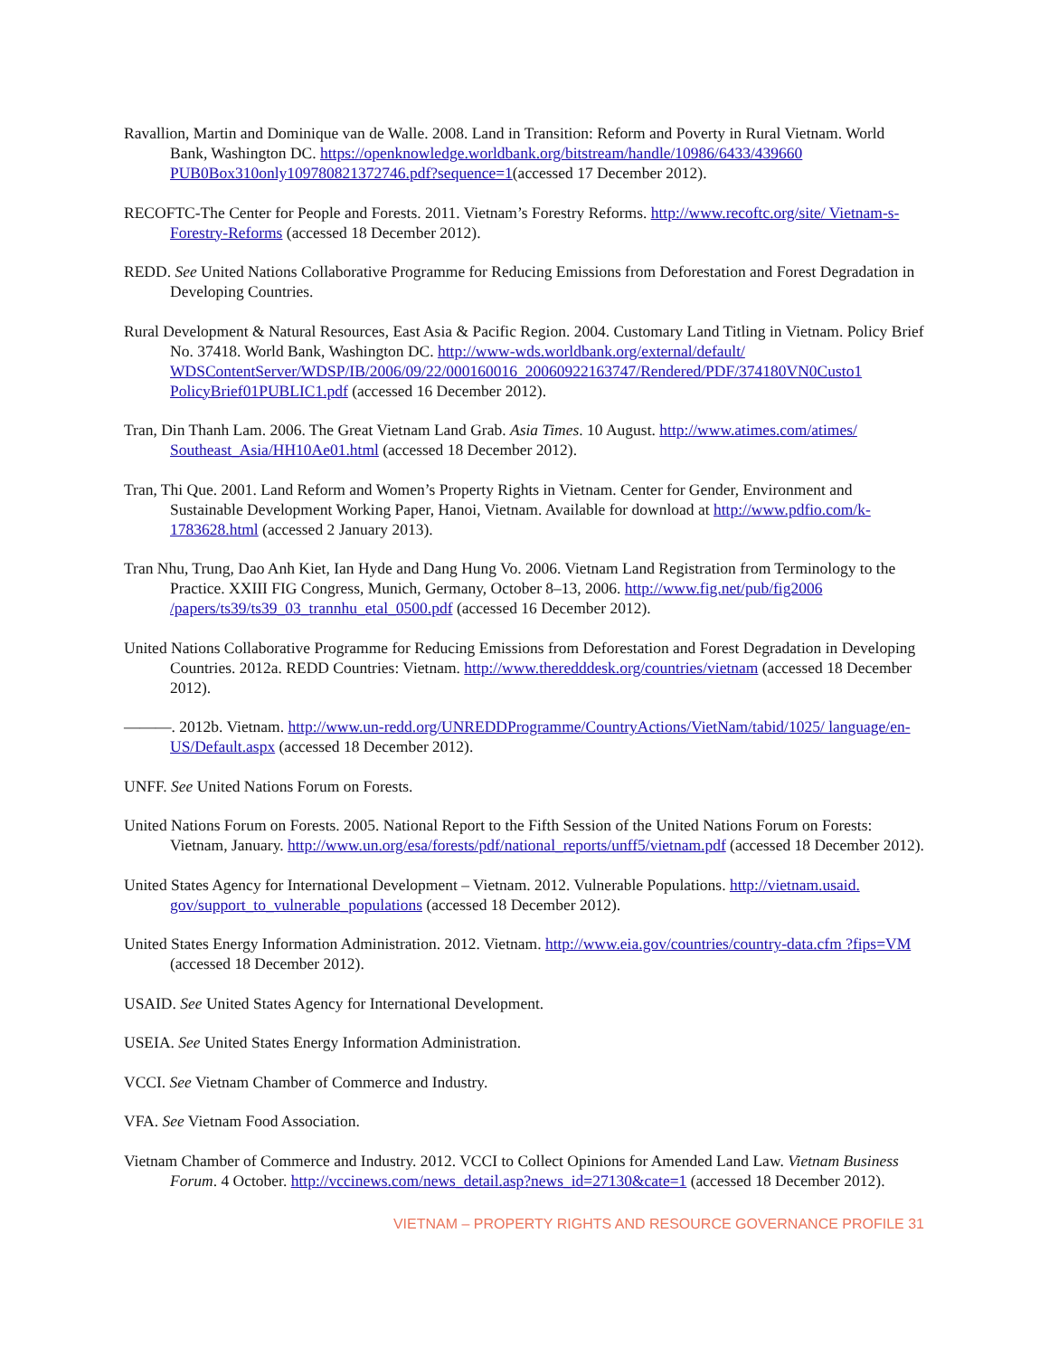Ravallion, Martin and Dominique van de Walle. 2008. Land in Transition: Reform and Poverty in Rural Vietnam. World Bank, Washington DC. https://openknowledge.worldbank.org/bitstream/handle/10986/6433/439660 PUB0Box310only109780821372746.pdf?sequence=1(accessed 17 December 2012).
RECOFTC-The Center for People and Forests. 2011. Vietnam’s Forestry Reforms. http://www.recoftc.org/site/ Vietnam-s-Forestry-Reforms (accessed 18 December 2012).
REDD. See United Nations Collaborative Programme for Reducing Emissions from Deforestation and Forest Degradation in Developing Countries.
Rural Development & Natural Resources, East Asia & Pacific Region. 2004. Customary Land Titling in Vietnam. Policy Brief No. 37418. World Bank, Washington DC. http://www-wds.worldbank.org/external/default/ WDSContentServer/WDSP/IB/2006/09/22/000160016_20060922163747/Rendered/PDF/374180VN0Custo1 PolicyBrief01PUBLIC1.pdf (accessed 16 December 2012).
Tran, Din Thanh Lam. 2006. The Great Vietnam Land Grab. Asia Times. 10 August. http://www.atimes.com/atimes/ Southeast_Asia/HH10Ae01.html (accessed 18 December 2012).
Tran, Thi Que. 2001. Land Reform and Women’s Property Rights in Vietnam. Center for Gender, Environment and Sustainable Development Working Paper, Hanoi, Vietnam. Available for download at http://www.pdfio.com/k-1783628.html (accessed 2 January 2013).
Tran Nhu, Trung, Dao Anh Kiet, Ian Hyde and Dang Hung Vo. 2006. Vietnam Land Registration from Terminology to the Practice. XXIII FIG Congress, Munich, Germany, October 8–13, 2006. http://www.fig.net/pub/fig2006 /papers/ts39/ts39_03_trannhu_etal_0500.pdf (accessed 16 December 2012).
United Nations Collaborative Programme for Reducing Emissions from Deforestation and Forest Degradation in Developing Countries. 2012a. REDD Countries: Vietnam. http://www.theredddesk.org/countries/vietnam (accessed 18 December 2012).
———. 2012b. Vietnam. http://www.un-redd.org/UNREDDProgramme/CountryActions/VietNam/tabid/1025/ language/en-US/Default.aspx (accessed 18 December 2012).
UNFF. See United Nations Forum on Forests.
United Nations Forum on Forests. 2005. National Report to the Fifth Session of the United Nations Forum on Forests: Vietnam, January. http://www.un.org/esa/forests/pdf/national_reports/unff5/vietnam.pdf (accessed 18 December 2012).
United States Agency for International Development – Vietnam. 2012. Vulnerable Populations. http://vietnam.usaid. gov/support_to_vulnerable_populations (accessed 18 December 2012).
United States Energy Information Administration. 2012. Vietnam. http://www.eia.gov/countries/country-data.cfm ?fips=VM (accessed 18 December 2012).
USAID. See United States Agency for International Development.
USEIA. See United States Energy Information Administration.
VCCI. See Vietnam Chamber of Commerce and Industry.
VFA. See Vietnam Food Association.
Vietnam Chamber of Commerce and Industry. 2012. VCCI to Collect Opinions for Amended Land Law. Vietnam Business Forum. 4 October. http://vccinews.com/news_detail.asp?news_id=27130&cate=1 (accessed 18 December 2012).
VIETNAM – PROPERTY RIGHTS AND RESOURCE GOVERNANCE PROFILE 31